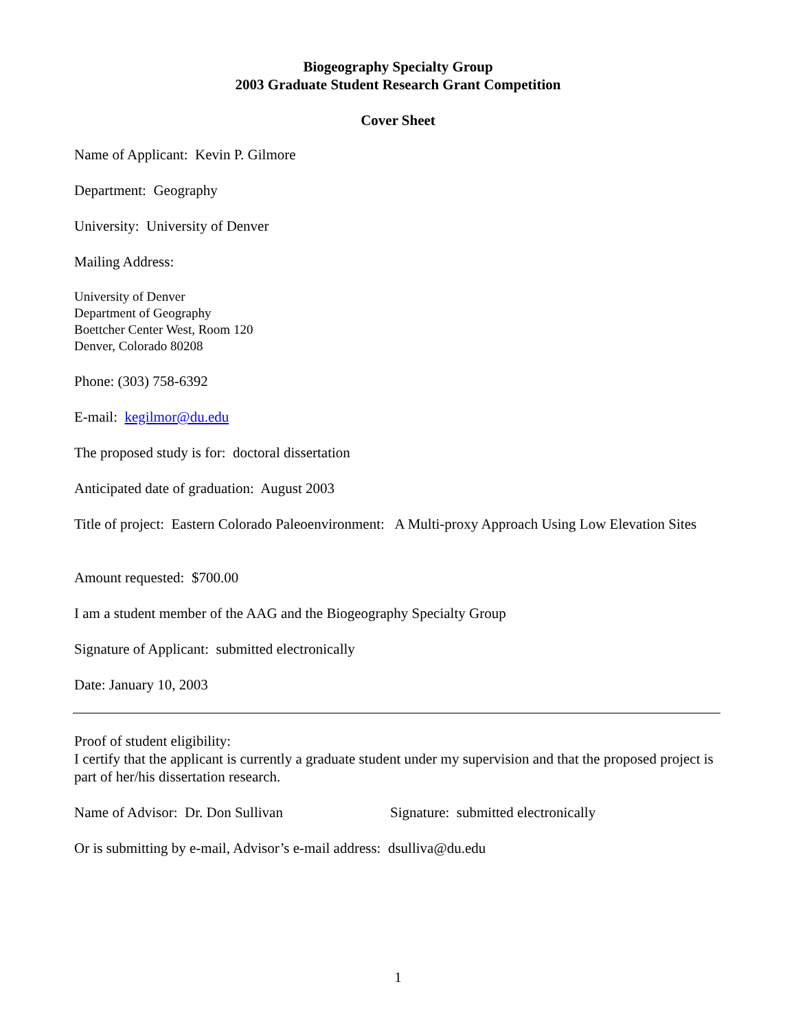Biogeography Specialty Group
2003 Graduate Student Research Grant Competition
Cover Sheet
Name of Applicant: Kevin P. Gilmore
Department: Geography
University: University of Denver
Mailing Address:
University of Denver
Department of Geography
Boettcher Center West, Room 120
Denver, Colorado 80208
Phone: (303) 758-6392
E-mail: kegilmor@du.edu
The proposed study is for: doctoral dissertation
Anticipated date of graduation: August 2003
Title of project: Eastern Colorado Paleoenvironment: A Multi-proxy Approach Using Low Elevation Sites
Amount requested: $700.00
I am a student member of the AAG and the Biogeography Specialty Group
Signature of Applicant: submitted electronically
Date: January 10, 2003
Proof of student eligibility:
I certify that the applicant is currently a graduate student under my supervision and that the proposed project is part of her/his dissertation research.
Name of Advisor: Dr. Don Sullivan
Signature: submitted electronically
Or is submitting by e-mail, Advisor’s e-mail address: dsulliva@du.edu
1